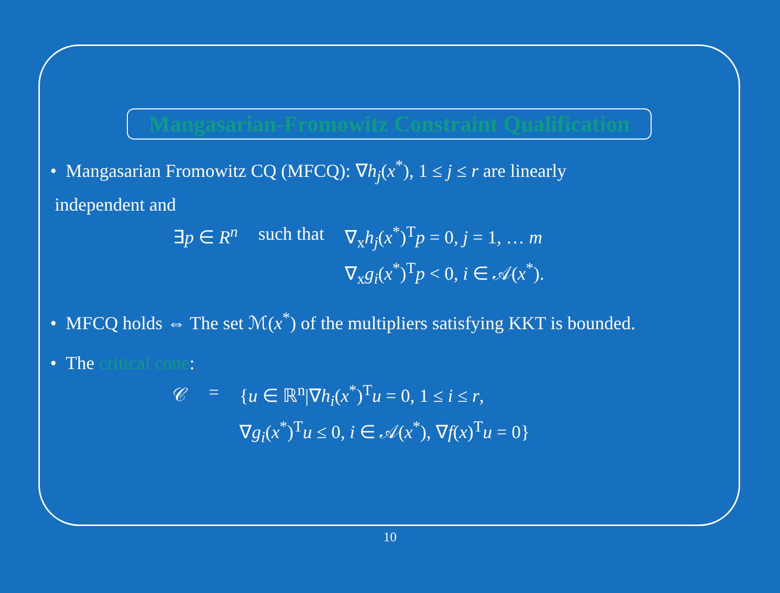Mangasarian-Fromowitz Constraint Qualification
• Mangasarian Fromowitz CQ (MFCQ): ∇h<sub>j</sub>(x<sup>*</sup>), 1 ≤ j ≤ r are linearly
independent and
| ∃ p ∈ R<sup>n</sup> | such that | ∇<sub>x</sub> h<sub>j</sub> ( x<sup>*</sup>)<sup>T</sup> p = 0, j = 1, … m |
| | | ∇<sub>x</sub> g<sub>i</sub> ( x<sup>*</sup>)<sup>T</sup> p < 0, i ∈ 𝒜( x<sup>*</sup>). |
• MFCQ holds ⇔ The set ℳ(x<sup>*</sup>) of the multipliers satisfying KKT is bounded.
• The critical cone:
| 𝒞 | = | { u ∈ ℝ<sup>n</sup>/∇ h<sub>i</sub> ( x<sup>*</sup>)<sup>T</sup> u = 0, 1 ≤ i ≤ r , |
| | | ∇ g<sub>i</sub> ( x<sup>*</sup>)<sup>T</sup> u ≤ 0, i ∈ 𝒜( x<sup>*</sup>), ∇ f ( x )<sup>T</sup> u = 0} |
10